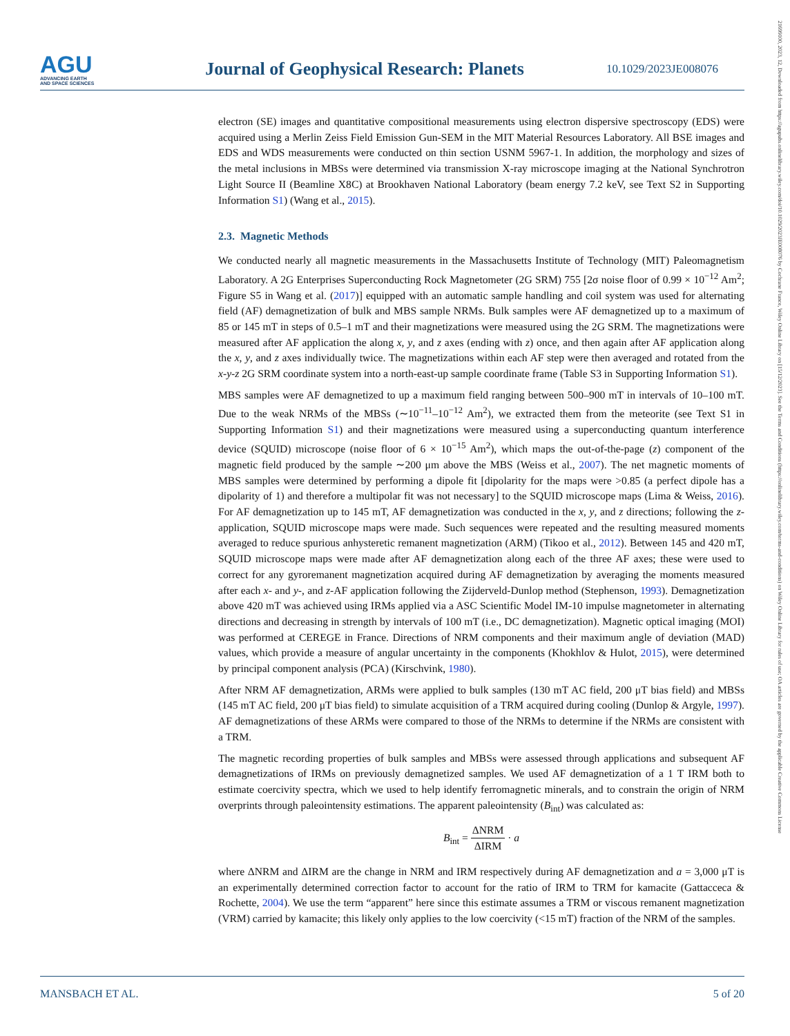AGU
ADVANCING EARTH
AND SPACE SCIENCES
Journal of Geophysical Research: Planets
10.1029/2023JE008076
21699100, 2023, 12, Downloaded from https://agupubs.onlinelibrary.wiley.com/doi/10.1029/2023JE008076 by Cochrane France, Wiley Online Library on [15/12/2023]. See the Terms and Conditions (https://onlinelibrary.wiley.com/terms-and-conditions) on Wiley Online Library for rules of use; OA articles are governed by the applicable Creative Commons License
electron (SE) images and quantitative compositional measurements using electron dispersive spectroscopy (EDS) were acquired using a Merlin Zeiss Field Emission Gun-SEM in the MIT Material Resources Laboratory. All BSE images and EDS and WDS measurements were conducted on thin section USNM 5967-1. In addition, the morphology and sizes of the metal inclusions in MBSs were determined via transmission X-ray microscope imaging at the National Synchrotron Light Source II (Beamline X8C) at Brookhaven National Laboratory (beam energy 7.2 keV, see Text S2 in Supporting Information S1) (Wang et al., 2015).
2.3. Magnetic Methods
We conducted nearly all magnetic measurements in the Massachusetts Institute of Technology (MIT) Paleomagnetism Laboratory. A 2G Enterprises Superconducting Rock Magnetometer (2G SRM) 755 [2σ noise floor of 0.99 × 10<sup>−12</sup> Am<sup>2</sup>; Figure S5 in Wang et al. (2017)] equipped with an automatic sample handling and coil system was used for alternating field (AF) demagnetization of bulk and MBS sample NRMs. Bulk samples were AF demagnetized up to a maximum of 85 or 145 mT in steps of 0.5–1 mT and their magnetizations were measured using the 2G SRM. The magnetizations were measured after AF application the along x, y, and z axes (ending with z) once, and then again after AF application along the x, y, and z axes individually twice. The magnetizations within each AF step were then averaged and rotated from the x-y-z 2G SRM coordinate system into a north-east-up sample coordinate frame (Table S3 in Supporting Information S1).
MBS samples were AF demagnetized to up a maximum field ranging between 500–900 mT in intervals of 10–100 mT. Due to the weak NRMs of the MBSs (∼10<sup>−11</sup>–10<sup>−12</sup> Am<sup>2</sup>), we extracted them from the meteorite (see Text S1 in Supporting Information S1) and their magnetizations were measured using a superconducting quantum interference device (SQUID) microscope (noise floor of 6 × 10<sup>−15</sup> Am<sup>2</sup>), which maps the out-of-the-page (z) component of the magnetic field produced by the sample ∼200 μm above the MBS (Weiss et al., 2007). The net magnetic moments of MBS samples were determined by performing a dipole fit [dipolarity for the maps were >0.85 (a perfect dipole has a dipolarity of 1) and therefore a multipolar fit was not necessary] to the SQUID microscope maps (Lima & Weiss, 2016). For AF demagnetization up to 145 mT, AF demagnetization was conducted in the x, y, and z directions; following the z-application, SQUID microscope maps were made. Such sequences were repeated and the resulting measured moments averaged to reduce spurious anhysteretic remanent magnetization (ARM) (Tikoo et al., 2012). Between 145 and 420 mT, SQUID microscope maps were made after AF demagnetization along each of the three AF axes; these were used to correct for any gyroremanent magnetization acquired during AF demagnetization by averaging the moments measured after each x- and y-, and z-AF application following the Zijderveld-Dunlop method (Stephenson, 1993). Demagnetization above 420 mT was achieved using IRMs applied via a ASC Scientific Model IM-10 impulse magnetometer in alternating directions and decreasing in strength by intervals of 100 mT (i.e., DC demagnetization). Magnetic optical imaging (MOI) was performed at CEREGE in France. Directions of NRM components and their maximum angle of deviation (MAD) values, which provide a measure of angular uncertainty in the components (Khokhlov & Hulot, 2015), were determined by principal component analysis (PCA) (Kirschvink, 1980).
After NRM AF demagnetization, ARMs were applied to bulk samples (130 mT AC field, 200 μT bias field) and MBSs (145 mT AC field, 200 μT bias field) to simulate acquisition of a TRM acquired during cooling (Dunlop & Argyle, 1997). AF demagnetizations of these ARMs were compared to those of the NRMs to determine if the NRMs are consistent with a TRM.
The magnetic recording properties of bulk samples and MBSs were assessed through applications and subsequent AF demagnetizations of IRMs on previously demagnetized samples. We used AF demagnetization of a 1 T IRM both to estimate coercivity spectra, which we used to help identify ferromagnetic minerals, and to constrain the origin of NRM overprints through paleointensity estimations. The apparent paleointensity (B<sub>int</sub>) was calculated as:
B<sub>int</sub> = ΔNRM ΔIRM · a
where ΔNRM and ΔIRM are the change in NRM and IRM respectively during AF demagnetization and a = 3,000 μT is an experimentally determined correction factor to account for the ratio of IRM to TRM for kamacite (Gattacceca & Rochette, 2004). We use the term “apparent” here since this estimate assumes a TRM or viscous remanent magnetization (VRM) carried by kamacite; this likely only applies to the low coercivity (<15 mT) fraction of the NRM of the samples.
MANSBACH ET AL. 5 of 20